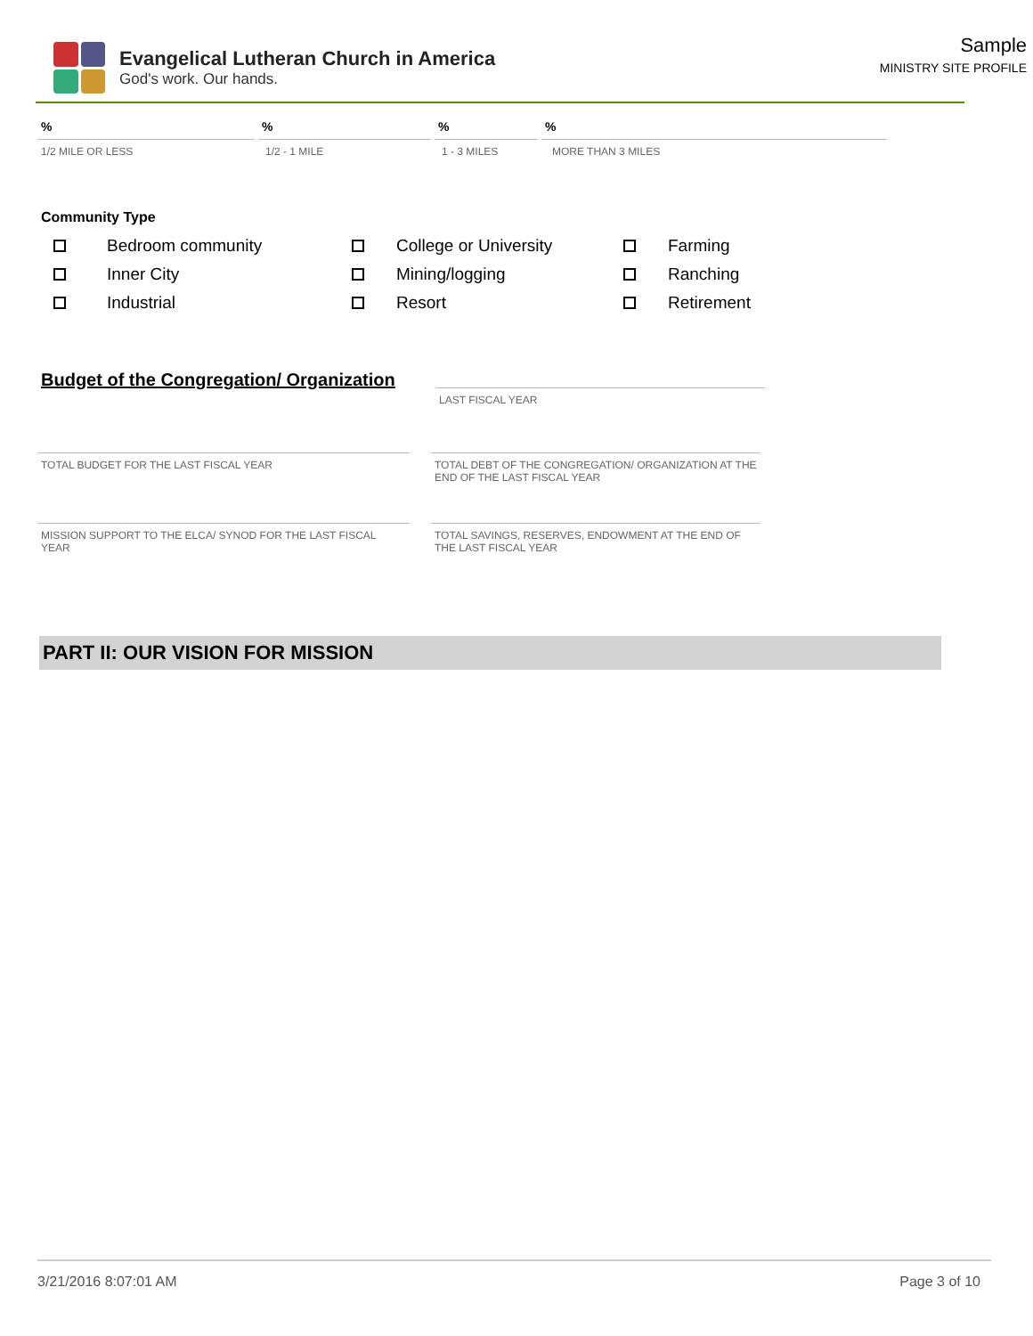Evangelical Lutheran Church in America
God's work. Our hands.
Sample
MINISTRY SITE PROFILE
% % % %
1/2 MILE OR LESS 1/2 - 1 MILE 1 - 3 MILES MORE THAN 3 MILES
Community Type
Bedroom community
College or University
Farming
Inner City
Mining/logging
Ranching
Industrial
Resort
Retirement
Budget of the Congregation/ Organization
LAST FISCAL YEAR
TOTAL BUDGET FOR THE LAST FISCAL YEAR TOTAL DEBT OF THE CONGREGATION/ ORGANIZATION AT THE END OF THE LAST FISCAL YEAR
MISSION SUPPORT TO THE ELCA/ SYNOD FOR THE LAST FISCAL YEAR
TOTAL SAVINGS, RESERVES, ENDOWMENT AT THE END OF THE LAST FISCAL YEAR
PART II: OUR VISION FOR MISSION
3/21/2016 8:07:01 AM Page 3 of 10